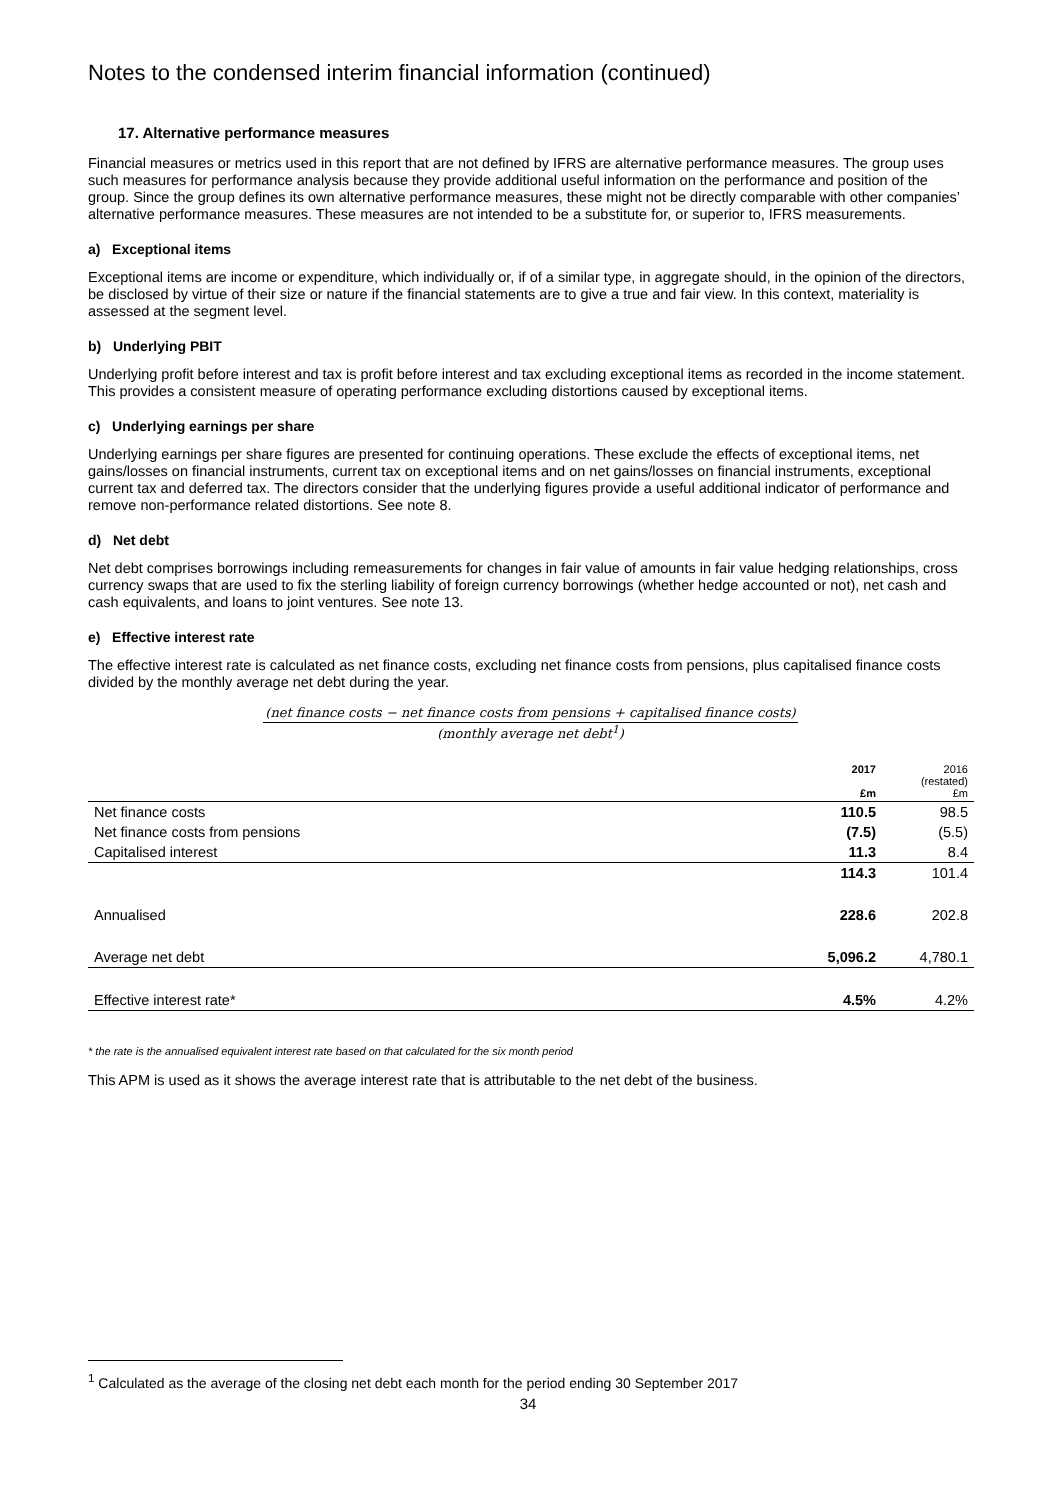Notes to the condensed interim financial information (continued)
17. Alternative performance measures
Financial measures or metrics used in this report that are not defined by IFRS are alternative performance measures. The group uses such measures for performance analysis because they provide additional useful information on the performance and position of the group. Since the group defines its own alternative performance measures, these might not be directly comparable with other companies’ alternative performance measures. These measures are not intended to be a substitute for, or superior to, IFRS measurements.
a) Exceptional items
Exceptional items are income or expenditure, which individually or, if of a similar type, in aggregate should, in the opinion of the directors, be disclosed by virtue of their size or nature if the financial statements are to give a true and fair view. In this context, materiality is assessed at the segment level.
b) Underlying PBIT
Underlying profit before interest and tax is profit before interest and tax excluding exceptional items as recorded in the income statement. This provides a consistent measure of operating performance excluding distortions caused by exceptional items.
c) Underlying earnings per share
Underlying earnings per share figures are presented for continuing operations. These exclude the effects of exceptional items, net gains/losses on financial instruments, current tax on exceptional items and on net gains/losses on financial instruments, exceptional current tax and deferred tax. The directors consider that the underlying figures provide a useful additional indicator of performance and remove non-performance related distortions. See note 8.
d) Net debt
Net debt comprises borrowings including remeasurements for changes in fair value of amounts in fair value hedging relationships, cross currency swaps that are used to fix the sterling liability of foreign currency borrowings (whether hedge accounted or not), net cash and cash equivalents, and loans to joint ventures. See note 13.
e) Effective interest rate
The effective interest rate is calculated as net finance costs, excluding net finance costs from pensions, plus capitalised finance costs divided by the monthly average net debt during the year.
(net finance costs − net finance costs from pensions + capitalised finance costs)
(monthly average net debt<sup>1</sup>)
| | 2017 £m | 2016 (restated) £m |
| --- | --- | --- |
| Net finance costs | 110.5 | 98.5 |
| Net finance costs from pensions | (7.5) | (5.5) |
| Capitalised interest | 11.3 | 8.4 |
| | 114.3 | 101.4 |
| Annualised | 228.6 | 202.8 |
| Average net debt | 5,096.2 | 4,780.1 |
| Effective interest rate* | 4.5% | 4.2% |
* the rate is the annualised equivalent interest rate based on that calculated for the six month period
This APM is used as it shows the average interest rate that is attributable to the net debt of the business.
<sup>1</sup> Calculated as the average of the closing net debt each month for the period ending 30 September 2017
34